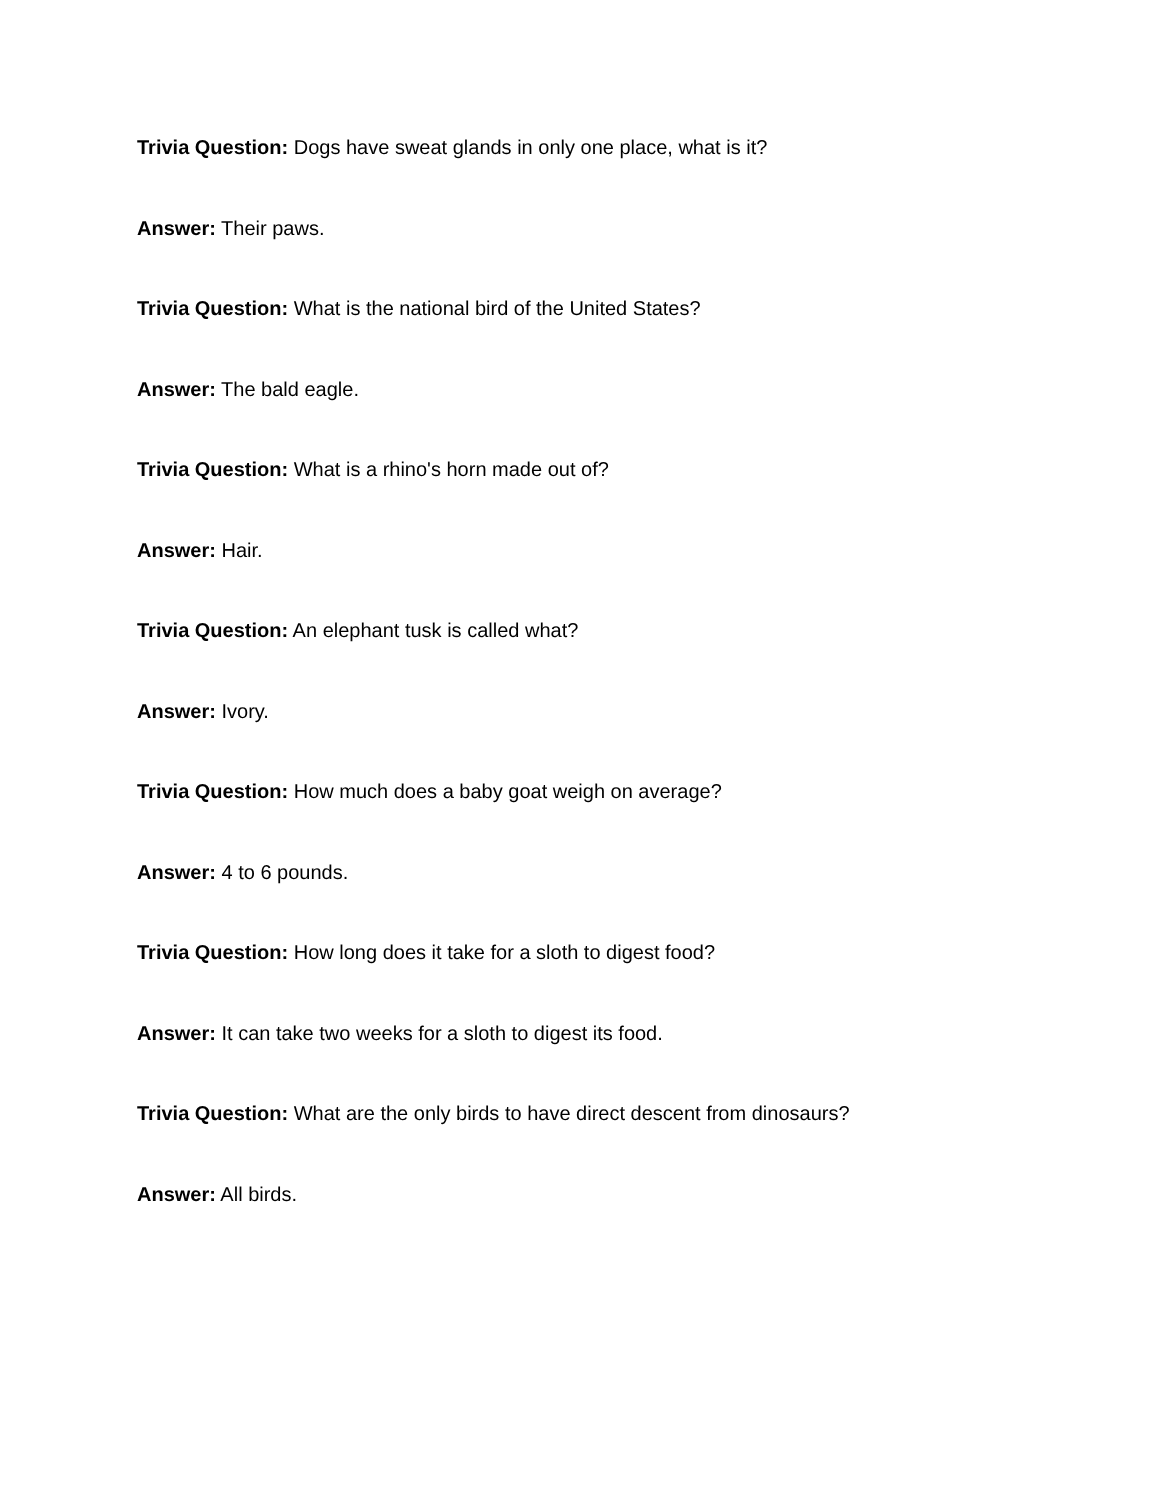Trivia Question: Dogs have sweat glands in only one place, what is it?
Answer: Their paws.
Trivia Question: What is the national bird of the United States?
Answer: The bald eagle.
Trivia Question: What is a rhino's horn made out of?
Answer: Hair.
Trivia Question: An elephant tusk is called what?
Answer: Ivory.
Trivia Question: How much does a baby goat weigh on average?
Answer: 4 to 6 pounds.
Trivia Question: How long does it take for a sloth to digest food?
Answer: It can take two weeks for a sloth to digest its food.
Trivia Question: What are the only birds to have direct descent from dinosaurs?
Answer: All birds.